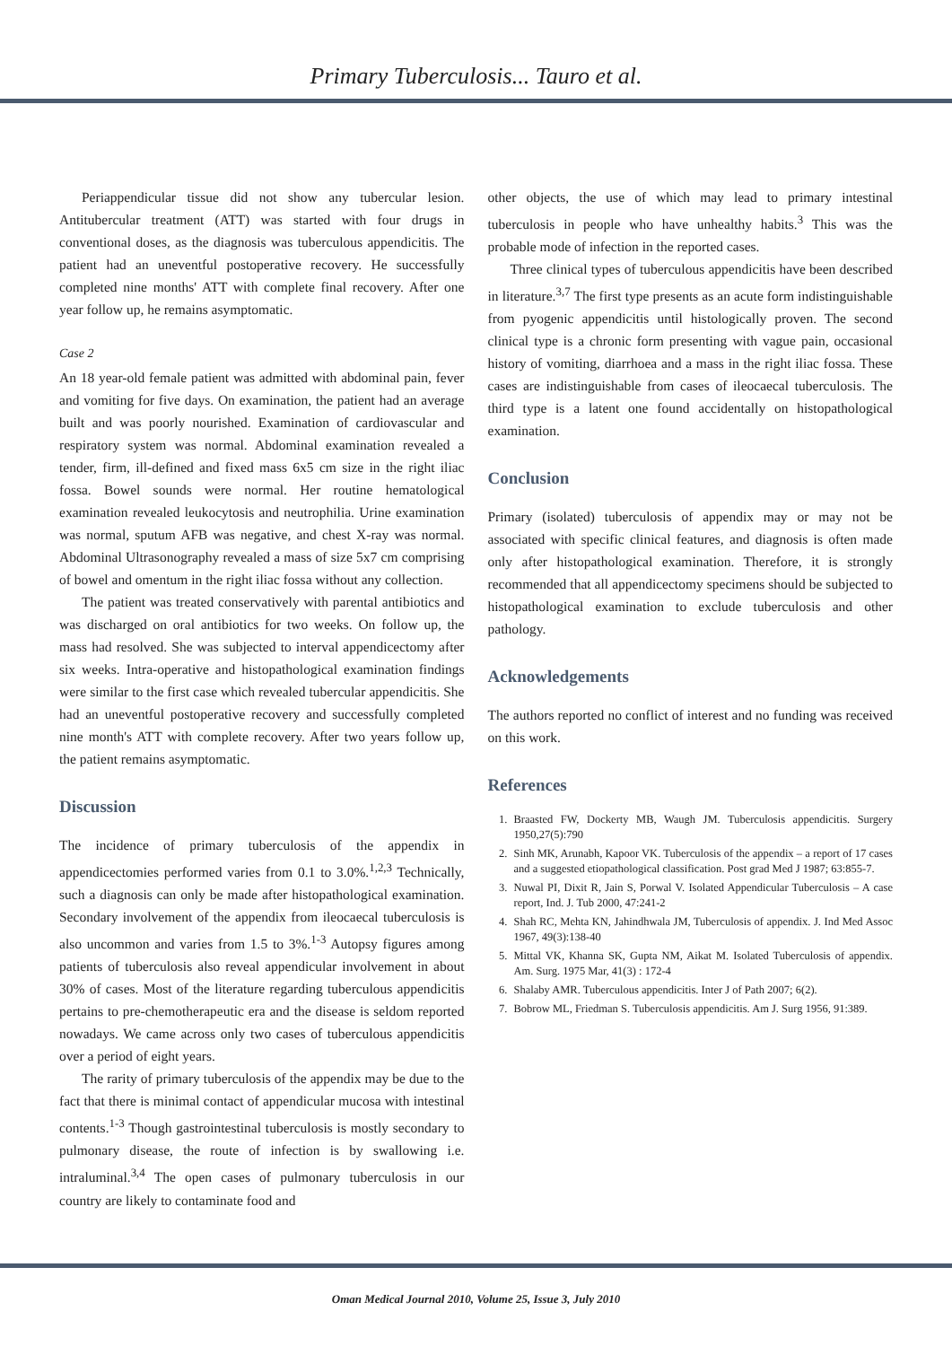Primary Tuberculosis... Tauro et al.
Periappendicular tissue did not show any tubercular lesion. Antitubercular treatment (ATT) was started with four drugs in conventional doses, as the diagnosis was tuberculous appendicitis. The patient had an uneventful postoperative recovery. He successfully completed nine months' ATT with complete final recovery. After one year follow up, he remains asymptomatic.
Case 2
An 18 year-old female patient was admitted with abdominal pain, fever and vomiting for five days. On examination, the patient had an average built and was poorly nourished. Examination of cardiovascular and respiratory system was normal. Abdominal examination revealed a tender, firm, ill-defined and fixed mass 6x5 cm size in the right iliac fossa. Bowel sounds were normal. Her routine hematological examination revealed leukocytosis and neutrophilia. Urine examination was normal, sputum AFB was negative, and chest X-ray was normal. Abdominal Ultrasonography revealed a mass of size 5x7 cm comprising of bowel and omentum in the right iliac fossa without any collection.
The patient was treated conservatively with parental antibiotics and was discharged on oral antibiotics for two weeks. On follow up, the mass had resolved. She was subjected to interval appendicectomy after six weeks. Intra-operative and histopathological examination findings were similar to the first case which revealed tubercular appendicitis. She had an uneventful postoperative recovery and successfully completed nine month's ATT with complete recovery. After two years follow up, the patient remains asymptomatic.
Discussion
The incidence of primary tuberculosis of the appendix in appendicectomies performed varies from 0.1 to 3.0%.<sup>1,2,3</sup> Technically, such a diagnosis can only be made after histopathological examination. Secondary involvement of the appendix from ileocaecal tuberculosis is also uncommon and varies from 1.5 to 3%.<sup>1-3</sup> Autopsy figures among patients of tuberculosis also reveal appendicular involvement in about 30% of cases. Most of the literature regarding tuberculous appendicitis pertains to pre-chemotherapeutic era and the disease is seldom reported nowadays. We came across only two cases of tuberculous appendicitis over a period of eight years.
The rarity of primary tuberculosis of the appendix may be due to the fact that there is minimal contact of appendicular mucosa with intestinal contents.<sup>1-3</sup> Though gastrointestinal tuberculosis is mostly secondary to pulmonary disease, the route of infection is by swallowing i.e. intraluminal.<sup>3,4</sup> The open cases of pulmonary tuberculosis in our country are likely to contaminate food and
other objects, the use of which may lead to primary intestinal tuberculosis in people who have unhealthy habits.<sup>3</sup> This was the probable mode of infection in the reported cases.
Three clinical types of tuberculous appendicitis have been described in literature.<sup>3,7</sup> The first type presents as an acute form indistinguishable from pyogenic appendicitis until histologically proven. The second clinical type is a chronic form presenting with vague pain, occasional history of vomiting, diarrhoea and a mass in the right iliac fossa. These cases are indistinguishable from cases of ileocaecal tuberculosis. The third type is a latent one found accidentally on histopathological examination.
Conclusion
Primary (isolated) tuberculosis of appendix may or may not be associated with specific clinical features, and diagnosis is often made only after histopathological examination. Therefore, it is strongly recommended that all appendicectomy specimens should be subjected to histopathological examination to exclude tuberculosis and other pathology.
Acknowledgements
The authors reported no conflict of interest and no funding was received on this work.
References
1. Braasted FW, Dockerty MB, Waugh JM. Tuberculosis appendicitis. Surgery 1950,27(5):790
2. Sinh MK, Arunabh, Kapoor VK. Tuberculosis of the appendix – a report of 17 cases and a suggested etiopathological classification. Post grad Med J 1987; 63:855-7.
3. Nuwal PI, Dixit R, Jain S, Porwal V. Isolated Appendicular Tuberculosis – A case report, Ind. J. Tub 2000, 47:241-2
4. Shah RC, Mehta KN, Jahindhwala JM, Tuberculosis of appendix. J. Ind Med Assoc 1967, 49(3):138-40
5. Mittal VK, Khanna SK, Gupta NM, Aikat M. Isolated Tuberculosis of appendix. Am. Surg. 1975 Mar, 41(3) : 172-4
6. Shalaby AMR. Tuberculous appendicitis. Inter J of Path 2007; 6(2).
7. Bobrow ML, Friedman S. Tuberculosis appendicitis. Am J. Surg 1956, 91:389.
Oman Medical Journal 2010, Volume 25, Issue 3, July 2010